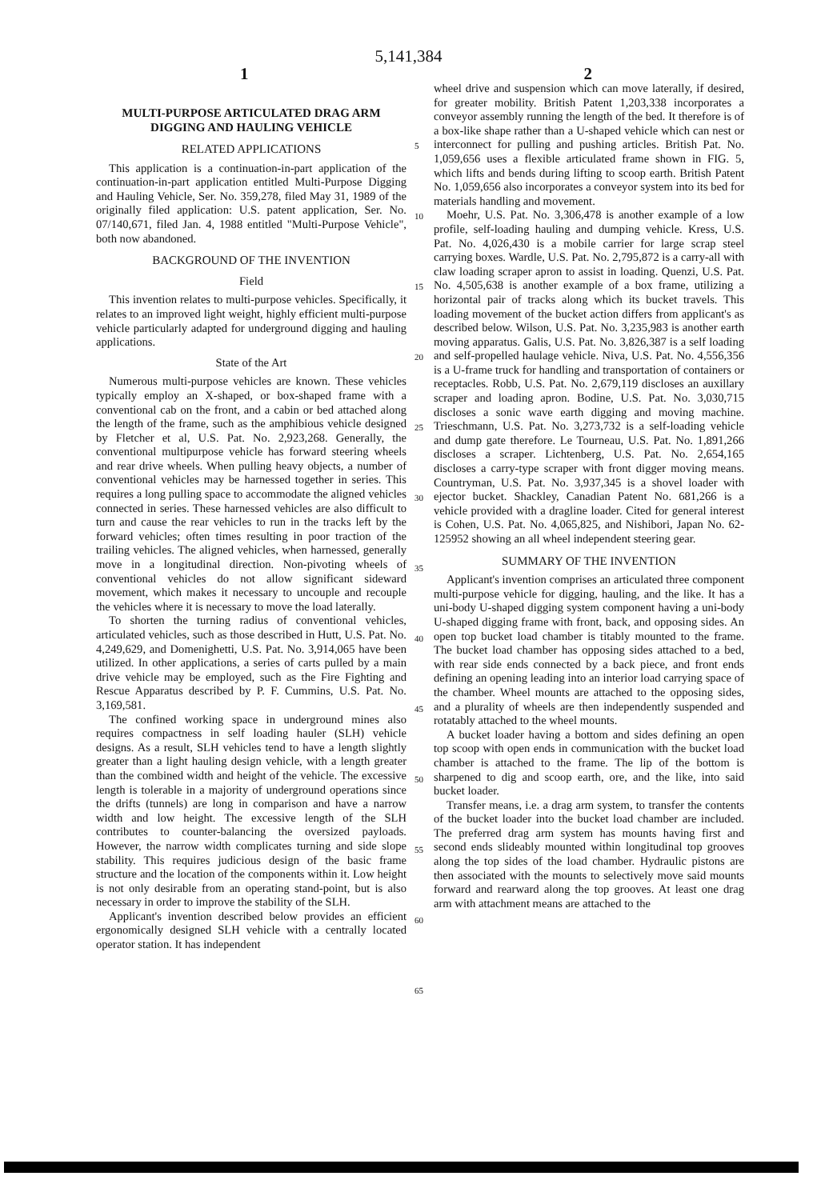5,141,384
1 2
MULTI-PURPOSE ARTICULATED DRAG ARM DIGGING AND HAULING VEHICLE
RELATED APPLICATIONS
This application is a continuation-in-part application of the continuation-in-part application entitled Multi-Purpose Digging and Hauling Vehicle, Ser. No. 359,278, filed May 31, 1989 of the originally filed application: U.S. patent application, Ser. No. 07/140,671, filed Jan. 4, 1988 entitled "Multi-Purpose Vehicle", both now abandoned.
BACKGROUND OF THE INVENTION
Field
This invention relates to multi-purpose vehicles. Specifically, it relates to an improved light weight, highly efficient multi-purpose vehicle particularly adapted for underground digging and hauling applications.
State of the Art
Numerous multi-purpose vehicles are known. These vehicles typically employ an X-shaped, or box-shaped frame with a conventional cab on the front, and a cabin or bed attached along the length of the frame, such as the amphibious vehicle designed by Fletcher et al, U.S. Pat. No. 2,923,268. Generally, the conventional multipurpose vehicle has forward steering wheels and rear drive wheels. When pulling heavy objects, a number of conventional vehicles may be harnessed together in series. This requires a long pulling space to accommodate the aligned vehicles connected in series. These harnessed vehicles are also difficult to turn and cause the rear vehicles to run in the tracks left by the forward vehicles; often times resulting in poor traction of the trailing vehicles. The aligned vehicles, when harnessed, generally move in a longitudinal direction. Non-pivoting wheels of conventional vehicles do not allow significant sideward movement, which makes it necessary to uncouple and recouple the vehicles where it is necessary to move the load laterally.
To shorten the turning radius of conventional vehicles, articulated vehicles, such as those described in Hutt, U.S. Pat. No. 4,249,629, and Domenighetti, U.S. Pat. No. 3,914,065 have been utilized. In other applications, a series of carts pulled by a main drive vehicle may be employed, such as the Fire Fighting and Rescue Apparatus described by P. F. Cummins, U.S. Pat. No. 3,169,581.
The confined working space in underground mines also requires compactness in self loading hauler (SLH) vehicle designs. As a result, SLH vehicles tend to have a length slightly greater than a light hauling design vehicle, with a length greater than the combined width and height of the vehicle. The excessive length is tolerable in a majority of underground operations since the drifts (tunnels) are long in comparison and have a narrow width and low height. The excessive length of the SLH contributes to counter-balancing the oversized payloads. However, the narrow width complicates turning and side slope stability. This requires judicious design of the basic frame structure and the location of the components within it. Low height is not only desirable from an operating stand-point, but is also necessary in order to improve the stability of the SLH.
Applicant's invention described below provides an efficient ergonomically designed SLH vehicle with a centrally located operator station. It has independent
wheel drive and suspension which can move laterally, if desired, for greater mobility. British Patent 1,203,338 incorporates a conveyor assembly running the length of the bed. It therefore is of a box-like shape rather than a U-shaped vehicle which can nest or interconnect for pulling and pushing articles. British Pat. No. 1,059,656 uses a flexible articulated frame shown in FIG. 5, which lifts and bends during lifting to scoop earth. British Patent No. 1,059,656 also incorporates a conveyor system into its bed for materials handling and movement.
Moehr, U.S. Pat. No. 3,306,478 is another example of a low profile, self-loading hauling and dumping vehicle. Kress, U.S. Pat. No. 4,026,430 is a mobile carrier for large scrap steel carrying boxes. Wardle, U.S. Pat. No. 2,795,872 is a carry-all with claw loading scraper apron to assist in loading. Quenzi, U.S. Pat. No. 4,505,638 is another example of a box frame, utilizing a horizontal pair of tracks along which its bucket travels. This loading movement of the bucket action differs from applicant's as described below. Wilson, U.S. Pat. No. 3,235,983 is another earth moving apparatus. Galis, U.S. Pat. No. 3,826,387 is a self loading and self-propelled haulage vehicle. Niva, U.S. Pat. No. 4,556,356 is a U-frame truck for handling and transportation of containers or receptacles. Robb, U.S. Pat. No. 2,679,119 discloses an auxillary scraper and loading apron. Bodine, U.S. Pat. No. 3,030,715 discloses a sonic wave earth digging and moving machine. Trieschmann, U.S. Pat. No. 3,273,732 is a self-loading vehicle and dump gate therefore. Le Tourneau, U.S. Pat. No. 1,891,266 discloses a scraper. Lichtenberg, U.S. Pat. No. 2,654,165 discloses a carry-type scraper with front digger moving means. Countryman, U.S. Pat. No. 3,937,345 is a shovel loader with ejector bucket. Shackley, Canadian Patent No. 681,266 is a vehicle provided with a dragline loader. Cited for general interest is Cohen, U.S. Pat. No. 4,065,825, and Nishibori, Japan No. 62-125952 showing an all wheel independent steering gear.
SUMMARY OF THE INVENTION
Applicant's invention comprises an articulated three component multi-purpose vehicle for digging, hauling, and the like. It has a uni-body U-shaped digging system component having a uni-body U-shaped digging frame with front, back, and opposing sides. An open top bucket load chamber is titably mounted to the frame. The bucket load chamber has opposing sides attached to a bed, with rear side ends connected by a back piece, and front ends defining an opening leading into an interior load carrying space of the chamber. Wheel mounts are attached to the opposing sides, and a plurality of wheels are then independently suspended and rotatably attached to the wheel mounts.
A bucket loader having a bottom and sides defining an open top scoop with open ends in communication with the bucket load chamber is attached to the frame. The lip of the bottom is sharpened to dig and scoop earth, ore, and the like, into said bucket loader.
Transfer means, i.e. a drag arm system, to transfer the contents of the bucket loader into the bucket load chamber are included. The preferred drag arm system has mounts having first and second ends slideably mounted within longitudinal top grooves along the top sides of the load chamber. Hydraulic pistons are then associated with the mounts to selectively move said mounts forward and rearward along the top grooves. At least one drag arm with attachment means are attached to the
5
10
15
20
25
30
35
40
45
50
55
60
65